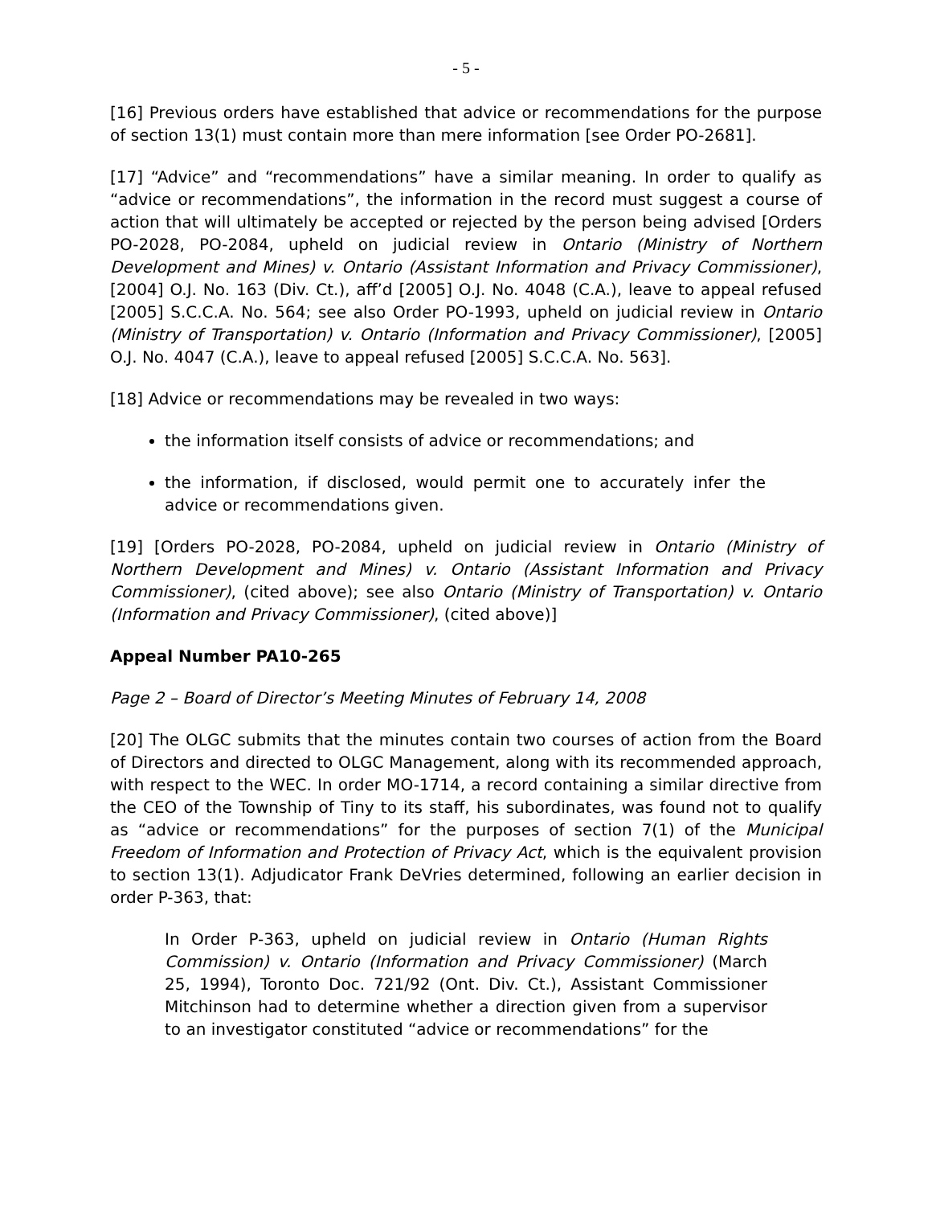- 5 -
[16] Previous orders have established that advice or recommendations for the purpose of section 13(1) must contain more than mere information [see Order PO-2681].
[17] “Advice” and “recommendations” have a similar meaning. In order to qualify as “advice or recommendations”, the information in the record must suggest a course of action that will ultimately be accepted or rejected by the person being advised [Orders PO-2028, PO-2084, upheld on judicial review in Ontario (Ministry of Northern Development and Mines) v. Ontario (Assistant Information and Privacy Commissioner), [2004] O.J. No. 163 (Div. Ct.), aff’d [2005] O.J. No. 4048 (C.A.), leave to appeal refused [2005] S.C.C.A. No. 564; see also Order PO-1993, upheld on judicial review in Ontario (Ministry of Transportation) v. Ontario (Information and Privacy Commissioner), [2005] O.J. No. 4047 (C.A.), leave to appeal refused [2005] S.C.C.A. No. 563].
[18] Advice or recommendations may be revealed in two ways:
the information itself consists of advice or recommendations; and
the information, if disclosed, would permit one to accurately infer the advice or recommendations given.
[19] [Orders PO-2028, PO-2084, upheld on judicial review in Ontario (Ministry of Northern Development and Mines) v. Ontario (Assistant Information and Privacy Commissioner), (cited above); see also Ontario (Ministry of Transportation) v. Ontario (Information and Privacy Commissioner), (cited above)]
Appeal Number PA10-265
Page 2 – Board of Director’s Meeting Minutes of February 14, 2008
[20] The OLGC submits that the minutes contain two courses of action from the Board of Directors and directed to OLGC Management, along with its recommended approach, with respect to the WEC. In order MO-1714, a record containing a similar directive from the CEO of the Township of Tiny to its staff, his subordinates, was found not to qualify as “advice or recommendations” for the purposes of section 7(1) of the Municipal Freedom of Information and Protection of Privacy Act, which is the equivalent provision to section 13(1). Adjudicator Frank DeVries determined, following an earlier decision in order P-363, that:
In Order P-363, upheld on judicial review in Ontario (Human Rights Commission) v. Ontario (Information and Privacy Commissioner) (March 25, 1994), Toronto Doc. 721/92 (Ont. Div. Ct.), Assistant Commissioner Mitchinson had to determine whether a direction given from a supervisor to an investigator constituted “advice or recommendations” for the